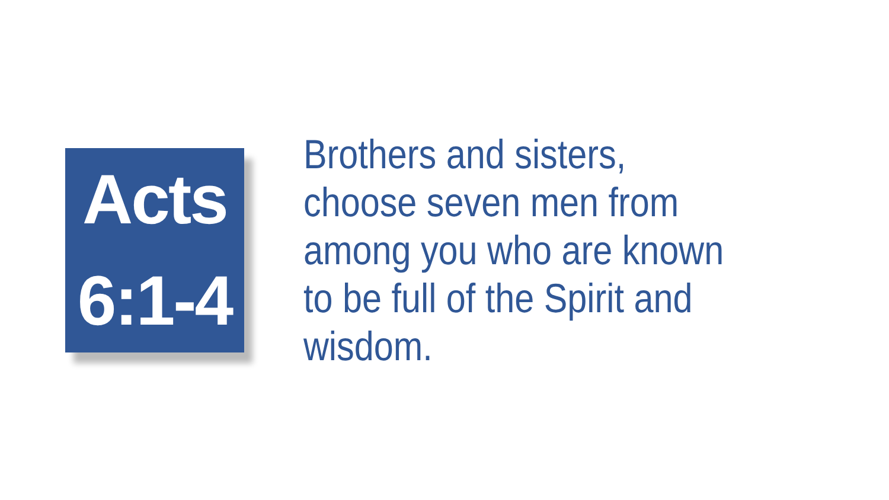Acts
6:1-4
Brothers and sisters, choose seven men from among you who are known to be full of the Spirit and wisdom.